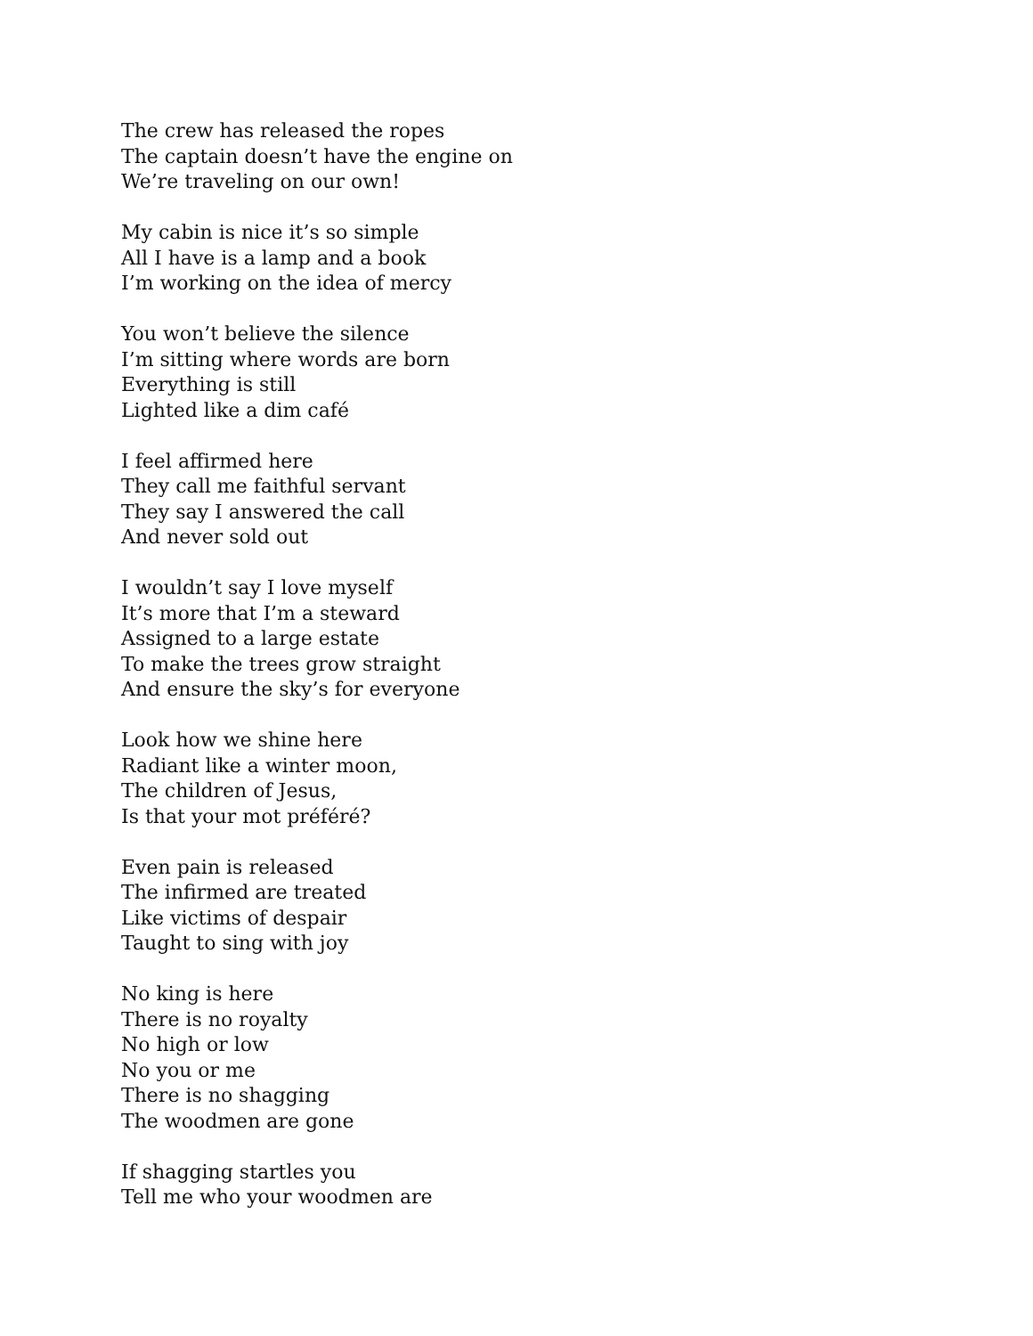The crew has released the ropes
The captain doesn’t have the engine on
We’re traveling on our own!
My cabin is nice it’s so simple
All I have is a lamp and a book
I’m working on the idea of mercy
You won’t believe the silence
I’m sitting where words are born
Everything is still
Lighted like a dim café
I feel affirmed here
They call me faithful servant
They say I answered the call
And never sold out
I wouldn’t say I love myself
It’s more that I’m a steward
Assigned to a large estate
To make the trees grow straight
And ensure the sky’s for everyone
Look how we shine here
Radiant like a winter moon,
The children of Jesus,
Is that your mot préféré?
Even pain is released
The infirmed are treated
Like victims of despair
Taught to sing with joy
No king is here
There is no royalty
No high or low
No you or me
There is no shagging
The woodmen are gone
If shagging startles you
Tell me who your woodmen are